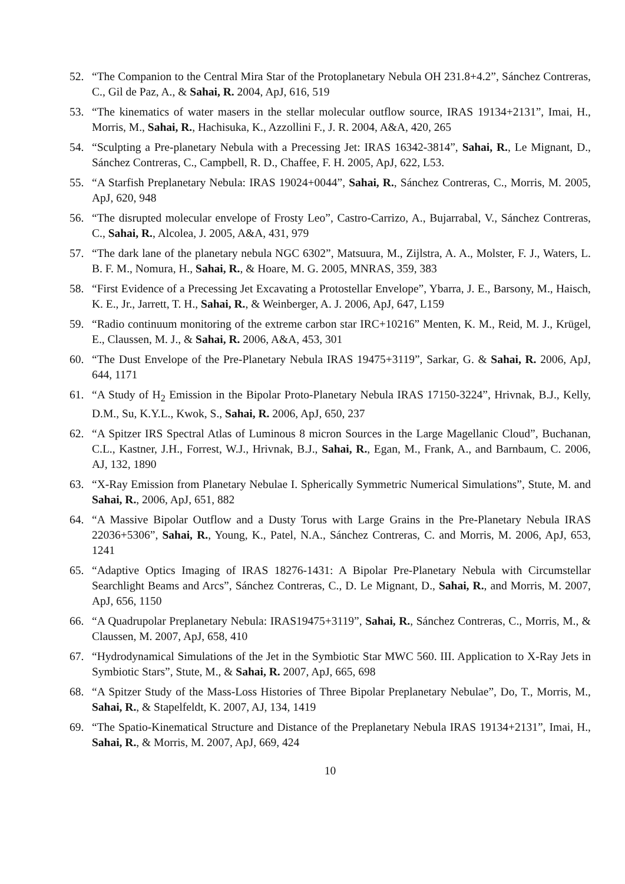52. “The Companion to the Central Mira Star of the Protoplanetary Nebula OH 231.8+4.2”, Sánchez Contreras, C., Gil de Paz, A., & Sahai, R. 2004, ApJ, 616, 519
53. “The kinematics of water masers in the stellar molecular outflow source, IRAS 19134+2131”, Imai, H., Morris, M., Sahai, R., Hachisuka, K., Azzollini F., J. R. 2004, A&A, 420, 265
54. “Sculpting a Pre-planetary Nebula with a Precessing Jet: IRAS 16342-3814”, Sahai, R., Le Mignant, D., Sánchez Contreras, C., Campbell, R. D., Chaffee, F. H. 2005, ApJ, 622, L53.
55. “A Starfish Preplanetary Nebula: IRAS 19024+0044”, Sahai, R., Sánchez Contreras, C., Morris, M. 2005, ApJ, 620, 948
56. “The disrupted molecular envelope of Frosty Leo”, Castro-Carrizo, A., Bujarrabal, V., Sánchez Contreras, C., Sahai, R., Alcolea, J. 2005, A&A, 431, 979
57. “The dark lane of the planetary nebula NGC 6302”, Matsuura, M., Zijlstra, A. A., Molster, F. J., Waters, L. B. F. M., Nomura, H., Sahai, R., & Hoare, M. G. 2005, MNRAS, 359, 383
58. “First Evidence of a Precessing Jet Excavating a Protostellar Envelope”, Ybarra, J. E., Barsony, M., Haisch, K. E., Jr., Jarrett, T. H., Sahai, R., & Weinberger, A. J. 2006, ApJ, 647, L159
59. “Radio continuum monitoring of the extreme carbon star IRC+10216” Menten, K. M., Reid, M. J., Krügel, E., Claussen, M. J., & Sahai, R. 2006, A&A, 453, 301
60. “The Dust Envelope of the Pre-Planetary Nebula IRAS 19475+3119”, Sarkar, G. & Sahai, R. 2006, ApJ, 644, 1171
61. “A Study of H<sub>2</sub> Emission in the Bipolar Proto-Planetary Nebula IRAS 17150-3224”, Hrivnak, B.J., Kelly, D.M., Su, K.Y.L., Kwok, S., Sahai, R. 2006, ApJ, 650, 237
62. “A Spitzer IRS Spectral Atlas of Luminous 8 micron Sources in the Large Magellanic Cloud”, Buchanan, C.L., Kastner, J.H., Forrest, W.J., Hrivnak, B.J., Sahai, R., Egan, M., Frank, A., and Barnbaum, C. 2006, AJ, 132, 1890
63. “X-Ray Emission from Planetary Nebulae I. Spherically Symmetric Numerical Simulations”, Stute, M. and Sahai, R., 2006, ApJ, 651, 882
64. “A Massive Bipolar Outflow and a Dusty Torus with Large Grains in the Pre-Planetary Nebula IRAS 22036+5306”, Sahai, R., Young, K., Patel, N.A., Sánchez Contreras, C. and Morris, M. 2006, ApJ, 653, 1241
65. “Adaptive Optics Imaging of IRAS 18276-1431: A Bipolar Pre-Planetary Nebula with Circumstellar Searchlight Beams and Arcs”, Sánchez Contreras, C., D. Le Mignant, D., Sahai, R., and Morris, M. 2007, ApJ, 656, 1150
66. “A Quadrupolar Preplanetary Nebula: IRAS19475+3119”, Sahai, R., Sánchez Contreras, C., Morris, M., & Claussen, M. 2007, ApJ, 658, 410
67. “Hydrodynamical Simulations of the Jet in the Symbiotic Star MWC 560. III. Application to X-Ray Jets in Symbiotic Stars”, Stute, M., & Sahai, R. 2007, ApJ, 665, 698
68. “A Spitzer Study of the Mass-Loss Histories of Three Bipolar Preplanetary Nebulae”, Do, T., Morris, M., Sahai, R., & Stapelfeldt, K. 2007, AJ, 134, 1419
69. “The Spatio-Kinematical Structure and Distance of the Preplanetary Nebula IRAS 19134+2131”, Imai, H., Sahai, R., & Morris, M. 2007, ApJ, 669, 424
10